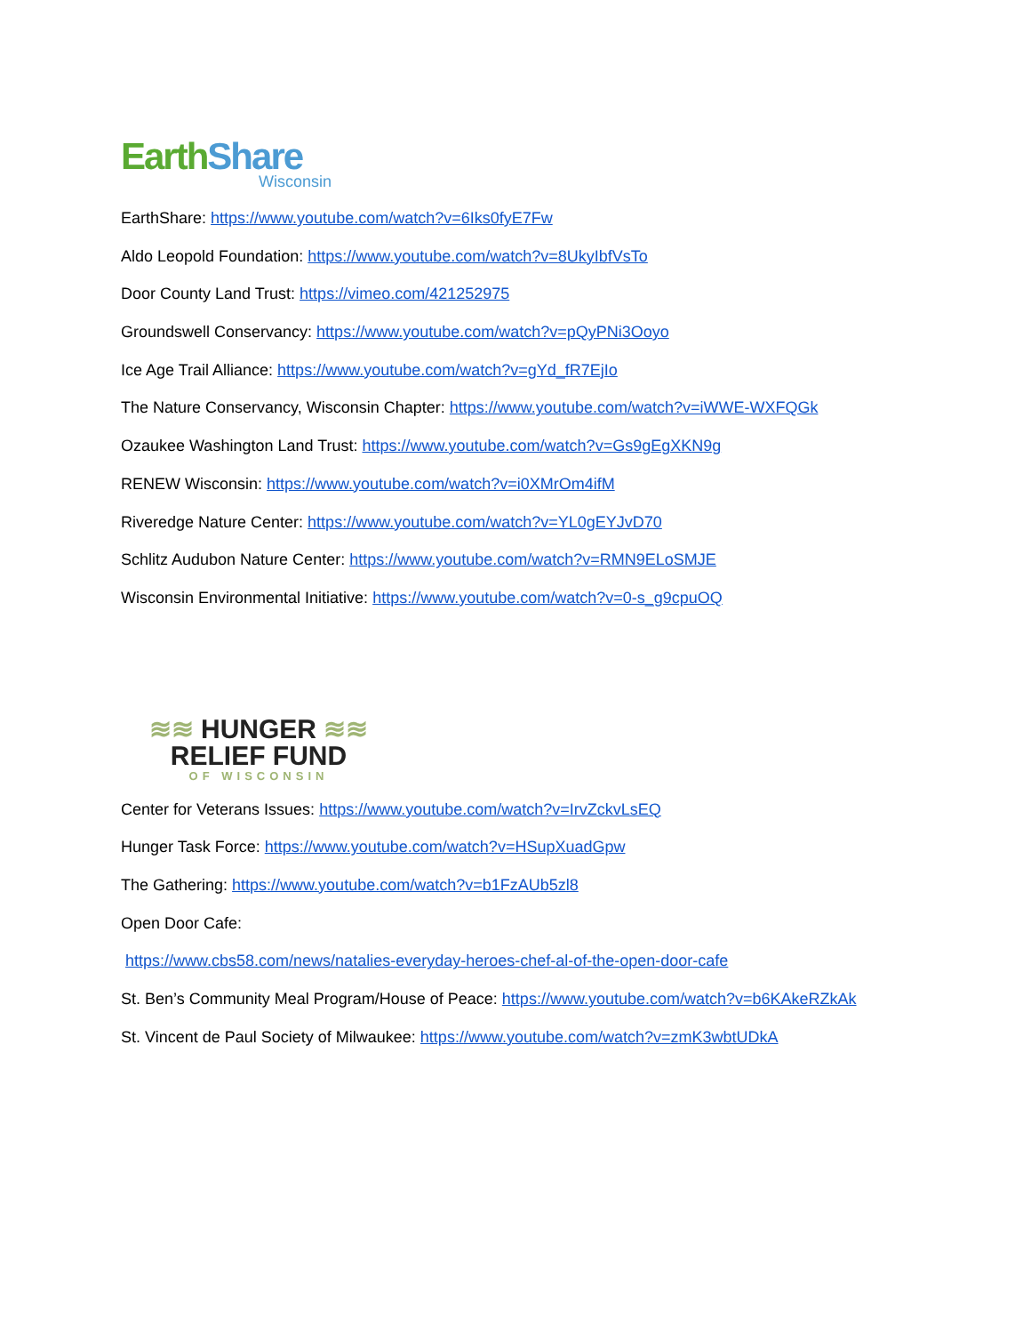Earth Share
Wisconsin
EarthShare: https://www.youtube.com/watch?v=6Iks0fyE7Fw
Aldo Leopold Foundation: https://www.youtube.com/watch?v=8UkyIbfVsTo
Door County Land Trust: https://vimeo.com/421252975
Groundswell Conservancy: https://www.youtube.com/watch?v=pQyPNi3Ooyo
Ice Age Trail Alliance: https://www.youtube.com/watch?v=gYd_fR7EjIo
The Nature Conservancy, Wisconsin Chapter: https://www.youtube.com/watch?v=iWWE-WXFQGk
Ozaukee Washington Land Trust: https://www.youtube.com/watch?v=Gs9gEgXKN9g
RENEW Wisconsin: https://www.youtube.com/watch?v=i0XMrOm4ifM
Riveredge Nature Center: https://www.youtube.com/watch?v=YL0gEYJvD70
Schlitz Audubon Nature Center: https://www.youtube.com/watch?v=RMN9ELoSMJE
Wisconsin Environmental Initiative: https://www.youtube.com/watch?v=0-s_g9cpuOQ
≋≋ HUNGER ≋≋
RELIEF FUND
OF WISCONSIN
Center for Veterans Issues: https://www.youtube.com/watch?v=IrvZckvLsEQ
Hunger Task Force: https://www.youtube.com/watch?v=HSupXuadGpw
The Gathering: https://www.youtube.com/watch?v=b1FzAUb5zl8
Open Door Cafe:
https://www.cbs58.com/news/natalies-everyday-heroes-chef-al-of-the-open-door-cafe
St. Ben’s Community Meal Program/House of Peace: https://www.youtube.com/watch?v=b6KAkeRZkAk
St. Vincent de Paul Society of Milwaukee: https://www.youtube.com/watch?v=zmK3wbtUDkA